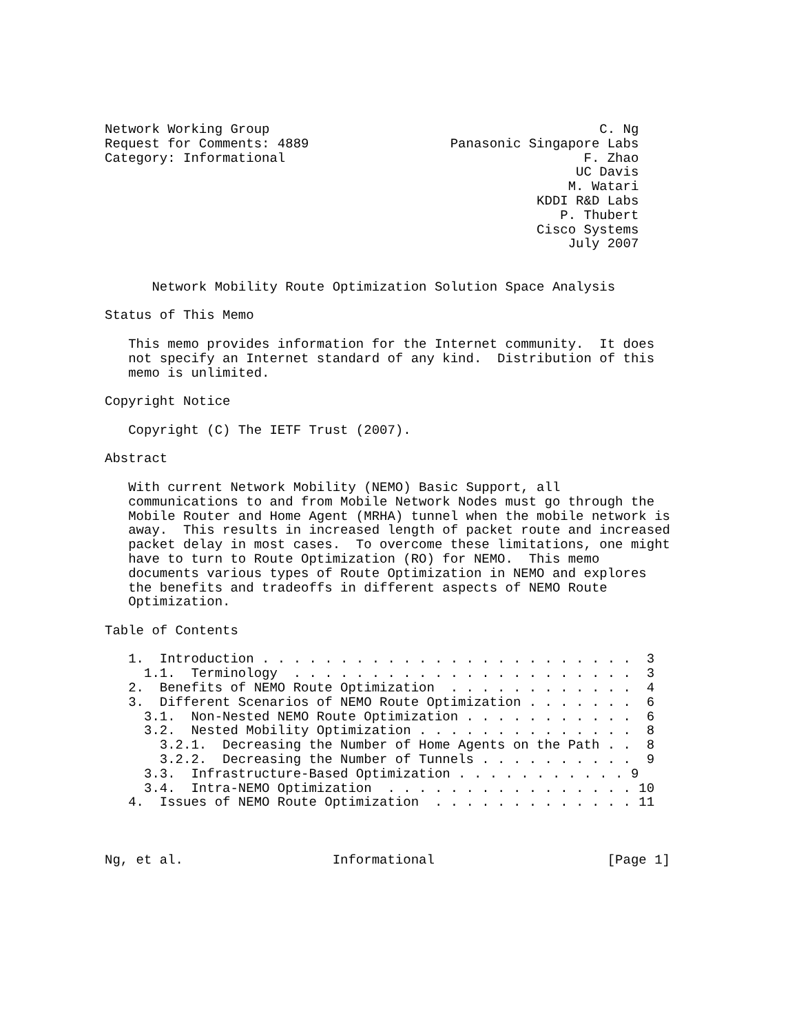Network Working Group                                          C. Ng
Request for Comments: 4889                  Panasonic Singapore Labs
Category: Informational                                      F. Zhao
                                                            UC Davis
                                                           M. Watari
                                                       KDDI R&D Labs
                                                          P. Thubert
                                                       Cisco Systems
                                                           July 2007


      Network Mobility Route Optimization Solution Space Analysis

Status of This Memo

   This memo provides information for the Internet community.  It does
   not specify an Internet standard of any kind.  Distribution of this
   memo is unlimited.

Copyright Notice

   Copyright (C) The IETF Trust (2007).

Abstract

   With current Network Mobility (NEMO) Basic Support, all
   communications to and from Mobile Network Nodes must go through the
   Mobile Router and Home Agent (MRHA) tunnel when the mobile network is
   away.  This results in increased length of packet route and increased
   packet delay in most cases.  To overcome these limitations, one might
   have to turn to Route Optimization (RO) for NEMO.  This memo
   documents various types of Route Optimization in NEMO and explores
   the benefits and tradeoffs in different aspects of NEMO Route
   Optimization.

Table of Contents

   1.  Introduction . . . . . . . . . . . . . . . . . . . . . . . .  3
     1.1.  Terminology  . . . . . . . . . . . . . . . . . . . . . .  3
   2.  Benefits of NEMO Route Optimization  . . . . . . . . . . . .  4
   3.  Different Scenarios of NEMO Route Optimization . . . . . . .  6
     3.1.  Non-Nested NEMO Route Optimization . . . . . . . . . . .  6
     3.2.  Nested Mobility Optimization . . . . . . . . . . . . . .  8
       3.2.1.  Decreasing the Number of Home Agents on the Path . .  8
       3.2.2.  Decreasing the Number of Tunnels . . . . . . . . . .  9
     3.3.  Infrastructure-Based Optimization . . . . . . . . . . . 9
     3.4.  Intra-NEMO Optimization  . . . . . . . . . . . . . . . . 10
   4.  Issues of NEMO Route Optimization  . . . . . . . . . . . . . 11



Ng, et al.                   Informational                      [Page 1]